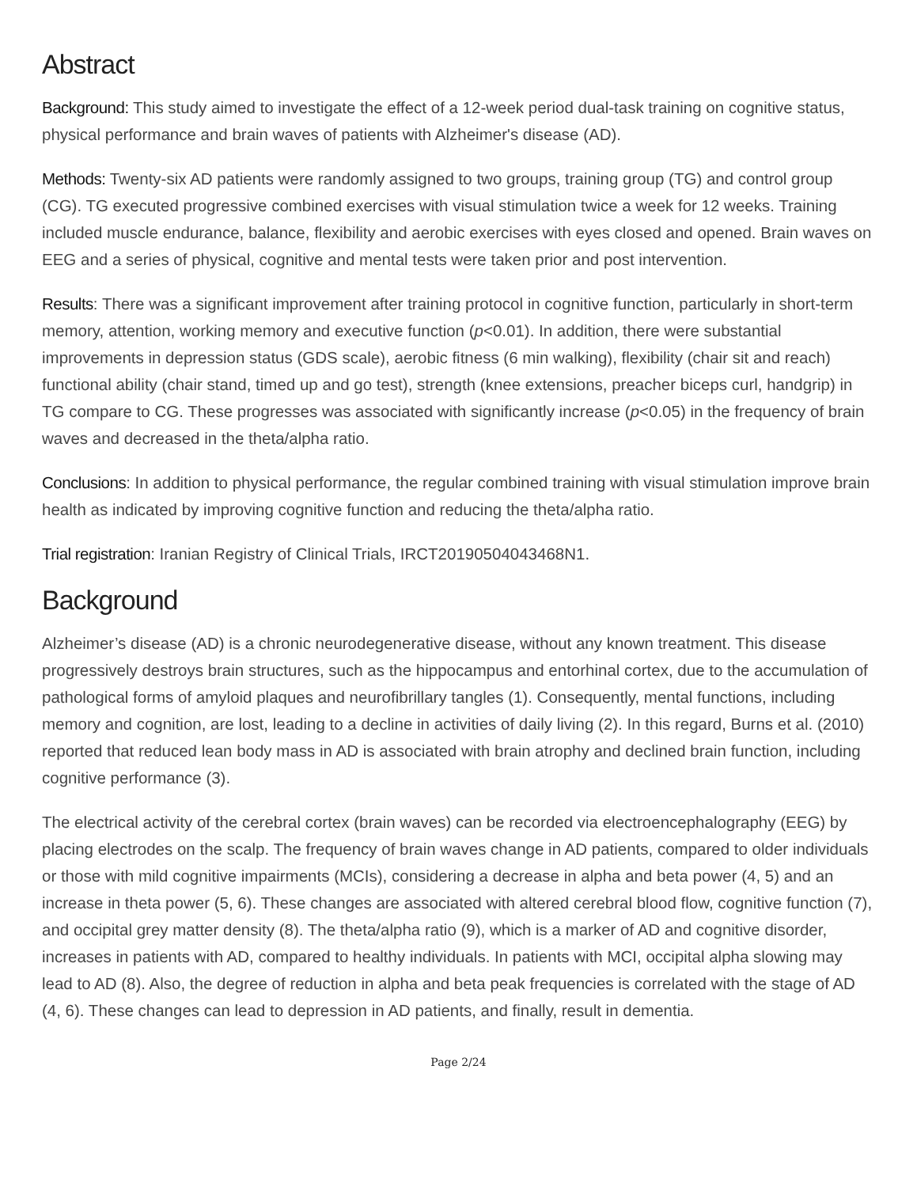Abstract
Background: This study aimed to investigate the effect of a 12-week period dual-task training on cognitive status, physical performance and brain waves of patients with Alzheimer's disease (AD).
Methods: Twenty-six AD patients were randomly assigned to two groups, training group (TG) and control group (CG). TG executed progressive combined exercises with visual stimulation twice a week for 12 weeks. Training included muscle endurance, balance, flexibility and aerobic exercises with eyes closed and opened. Brain waves on EEG and a series of physical, cognitive and mental tests were taken prior and post intervention.
Results: There was a significant improvement after training protocol in cognitive function, particularly in short-term memory, attention, working memory and executive function (p<0.01). In addition, there were substantial improvements in depression status (GDS scale), aerobic fitness (6 min walking), flexibility (chair sit and reach) functional ability (chair stand, timed up and go test), strength (knee extensions, preacher biceps curl, handgrip) in TG compare to CG. These progresses was associated with significantly increase (p<0.05) in the frequency of brain waves and decreased in the theta/alpha ratio.
Conclusions: In addition to physical performance, the regular combined training with visual stimulation improve brain health as indicated by improving cognitive function and reducing the theta/alpha ratio.
Trial registration: Iranian Registry of Clinical Trials, IRCT20190504043468N1.
Background
Alzheimer’s disease (AD) is a chronic neurodegenerative disease, without any known treatment. This disease progressively destroys brain structures, such as the hippocampus and entorhinal cortex, due to the accumulation of pathological forms of amyloid plaques and neurofibrillary tangles (1). Consequently, mental functions, including memory and cognition, are lost, leading to a decline in activities of daily living (2). In this regard, Burns et al. (2010) reported that reduced lean body mass in AD is associated with brain atrophy and declined brain function, including cognitive performance (3).
The electrical activity of the cerebral cortex (brain waves) can be recorded via electroencephalography (EEG) by placing electrodes on the scalp. The frequency of brain waves change in AD patients, compared to older individuals or those with mild cognitive impairments (MCIs), considering a decrease in alpha and beta power (4, 5) and an increase in theta power (5, 6). These changes are associated with altered cerebral blood flow, cognitive function (7), and occipital grey matter density (8). The theta/alpha ratio (9), which is a marker of AD and cognitive disorder, increases in patients with AD, compared to healthy individuals. In patients with MCI, occipital alpha slowing may lead to AD (8). Also, the degree of reduction in alpha and beta peak frequencies is correlated with the stage of AD (4, 6). These changes can lead to depression in AD patients, and finally, result in dementia.
Page 2/24